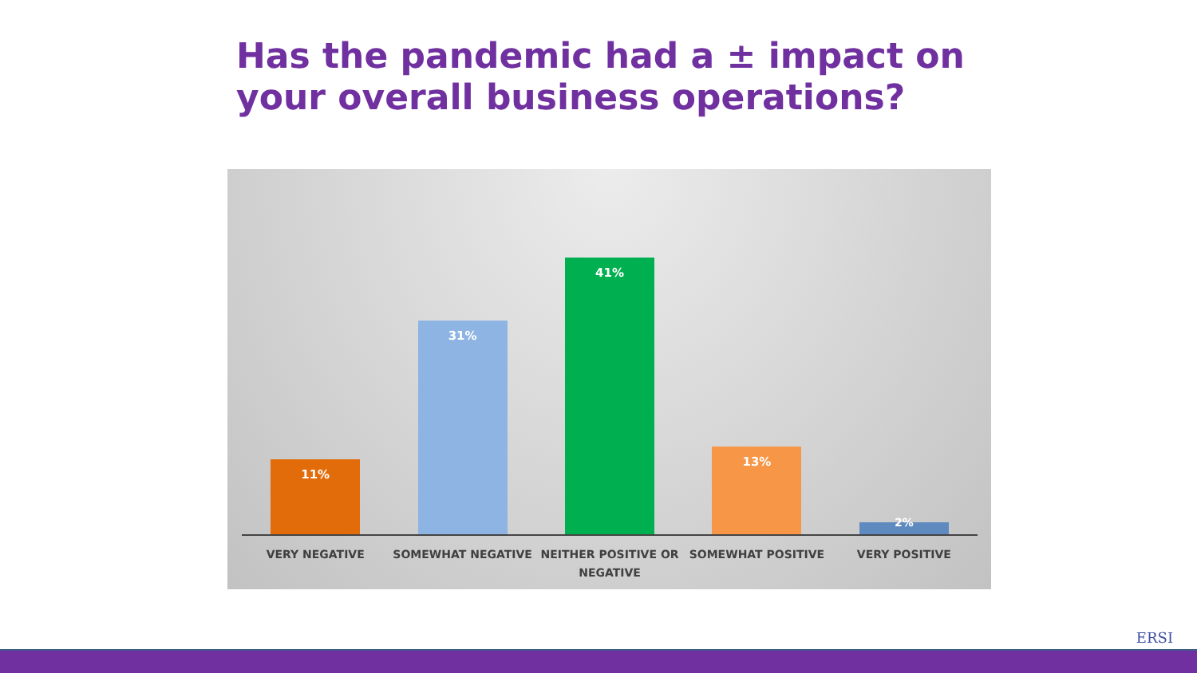Has the pandemic had a ± impact on your overall business operations?
11%
31%
41%
13%
2%
VERY NEGATIVE SOMEWHAT NEGATIVE NEITHER POSITIVE OR NEGATIVE SOMEWHAT POSITIVE VERY POSITIVE
ERSI